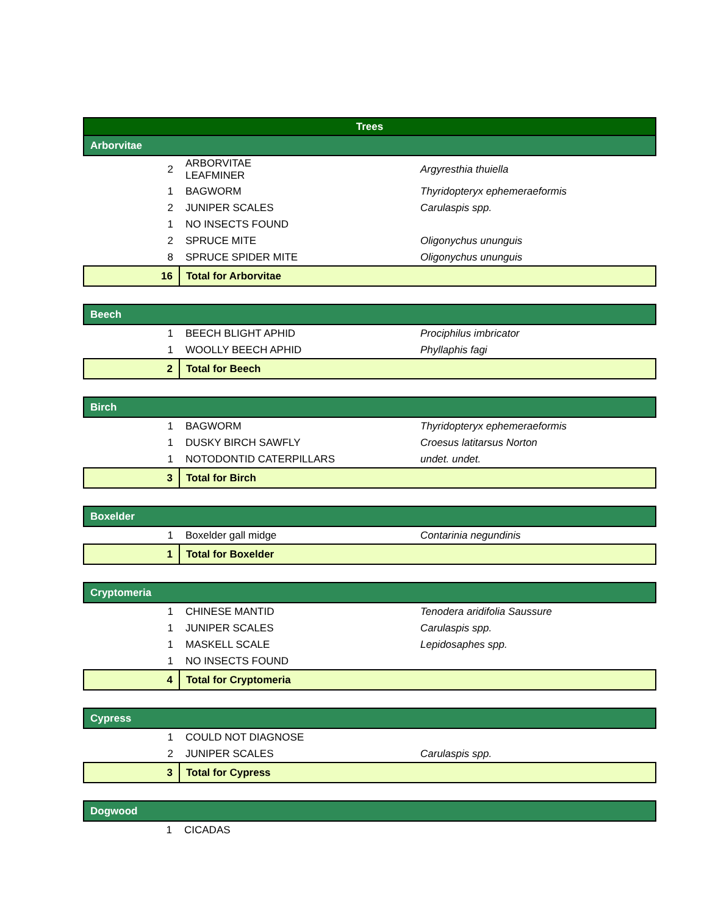| Trees | | |
| --- | --- | --- |
| Arborvitae | | |
| 2 | ARBORVITAE LEAFMINER | Argyresthia thuiella |
| 1 | BAGWORM | Thyridopteryx ephemeraeformis |
| 2 | JUNIPER SCALES | Carulaspis spp. |
| 1 | NO INSECTS FOUND | |
| 2 | SPRUCE MITE | Oligonychus ununguis |
| 8 | SPRUCE SPIDER MITE | Oligonychus ununguis |
| 16 | Total for Arborvitae | |
| Beech | | |
| 1 | BEECH BLIGHT APHID | Prociphilus imbricator |
| 1 | WOOLLY BEECH APHID | Phyllaphis fagi |
| 2 | Total for Beech | |
| Birch | | |
| 1 | BAGWORM | Thyridopteryx ephemeraeformis |
| 1 | DUSKY BIRCH SAWFLY | Croesus latitarsus Norton |
| 1 | NOTODONTID CATERPILLARS | undet. undet. |
| 3 | Total for Birch | |
| Boxelder | | |
| 1 | Boxelder gall midge | Contarinia negundinis |
| 1 | Total for Boxelder | |
| Cryptomeria | | |
| 1 | CHINESE MANTID | Tenodera aridifolia Saussure |
| 1 | JUNIPER SCALES | Carulaspis spp. |
| 1 | MASKELL SCALE | Lepidosaphes spp. |
| 1 | NO INSECTS FOUND | |
| 4 | Total for Cryptomeria | |
| Cypress | | |
| 1 | COULD NOT DIAGNOSE | |
| 2 | JUNIPER SCALES | Carulaspis spp. |
| 3 | Total for Cypress | |
| Dogwood | | |
| 1 | CICADAS | |